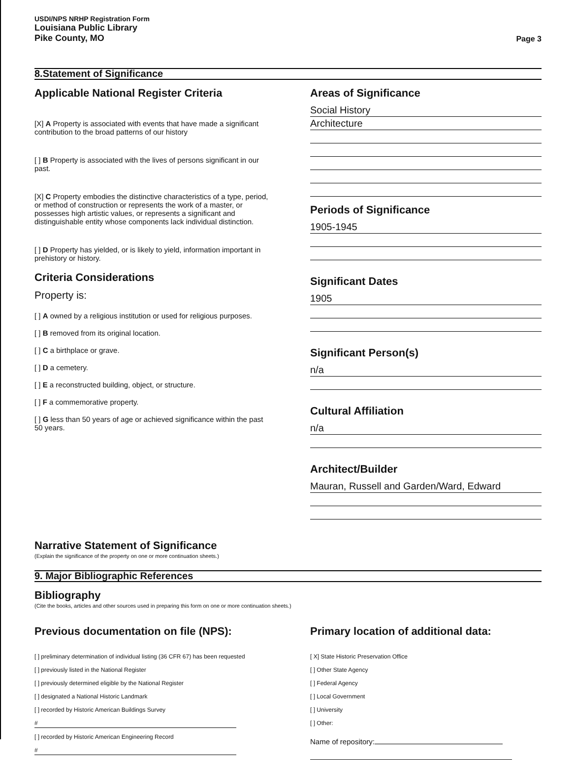USDI/NPS NRHP Registration Form
Louisiana Public Library
Pike County, MO
Page 3
8.Statement of Significance
Applicable National Register Criteria
[X] A Property is associated with events that have made a significant contribution to the broad patterns of our history
[ ] B Property is associated with the lives of persons significant in our past.
[X] C Property embodies the distinctive characteristics of a type, period, or method of construction or represents the work of a master, or possesses high artistic values, or represents a significant and distinguishable entity whose components lack individual distinction.
[ ] D Property has yielded, or is likely to yield, information important in prehistory or history.
Criteria Considerations
Property is:
[ ] A owned by a religious institution or used for religious purposes.
[ ] B removed from its original location.
[ ] C a birthplace or grave.
[ ] D a cemetery.
[ ] E a reconstructed building, object, or structure.
[ ] F a commemorative property.
[ ] G less than 50 years of age or achieved significance within the past 50 years.
Areas of Significance
Social History
Architecture
Periods of Significance
1905-1945
Significant Dates
1905
Significant Person(s)
n/a
Cultural Affiliation
n/a
Architect/Builder
Mauran, Russell and Garden/Ward, Edward
Narrative Statement of Significance
(Explain the significance of the property on one or more continuation sheets.)
9. Major Bibliographic References
Bibliography
(Cite the books, articles and other sources used in preparing this form on one or more continuation sheets.)
Previous documentation on file (NPS):
[ ] preliminary determination of individual listing (36 CFR 67) has been requested
[ ] previously listed in the National Register
[ ] previously determined eligible by the National Register
[ ] designated a National Historic Landmark
[ ] recorded by Historic American Buildings Survey
#
[ ] recorded by Historic American Engineering Record
#
Primary location of additional data:
[ X] State Historic Preservation Office
[ ] Other State Agency
[ ] Federal Agency
[ ] Local Government
[ ] University
[ ] Other:
Name of repository: